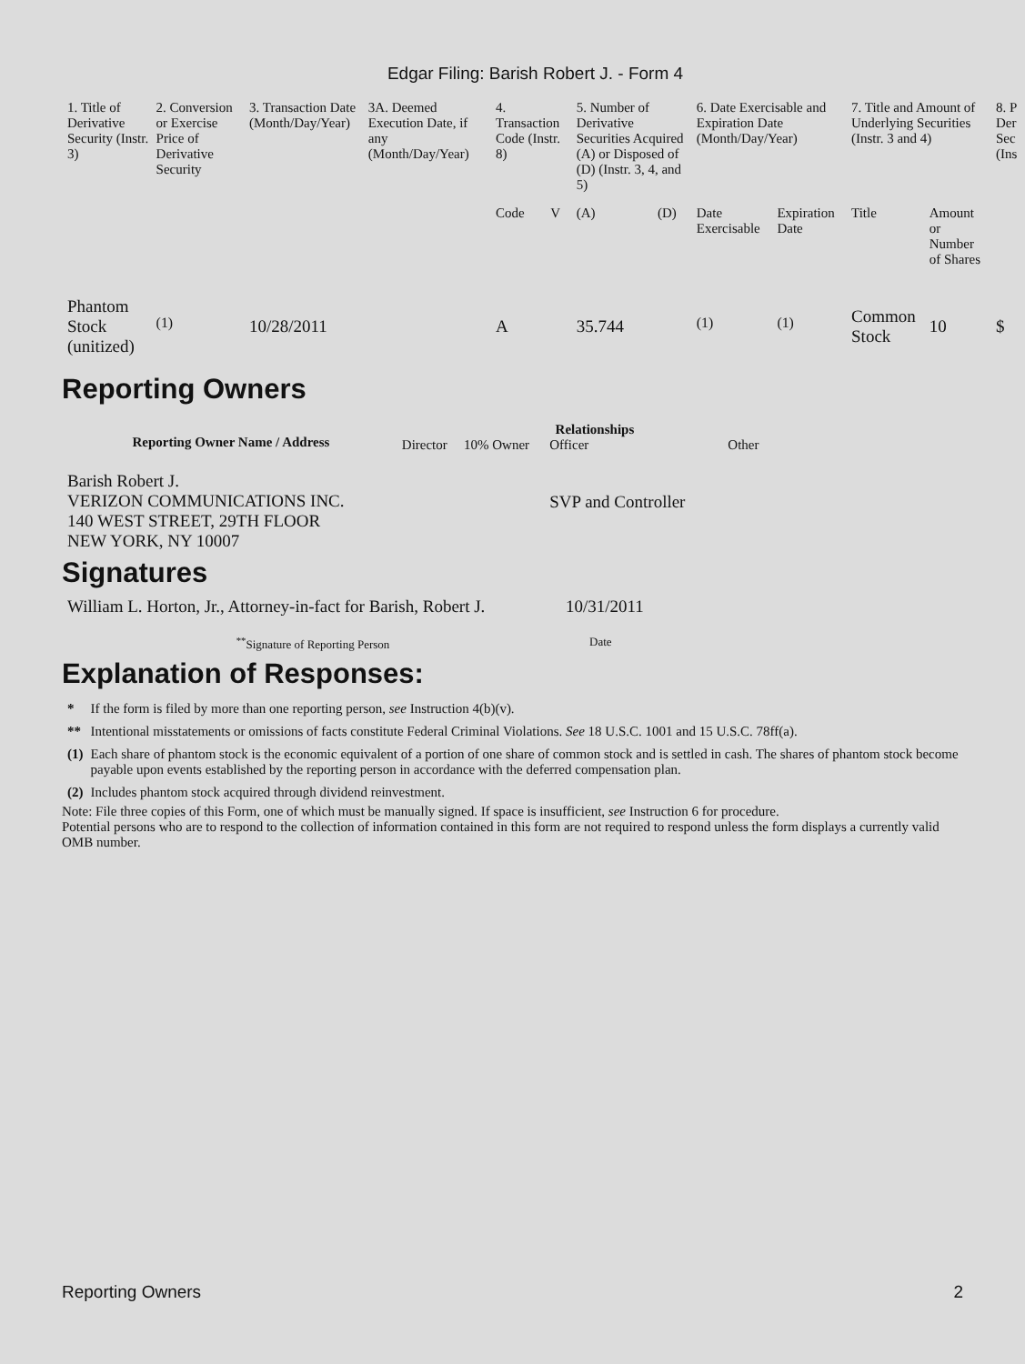Edgar Filing: Barish Robert J. - Form 4
| 1. Title of Derivative Security (Instr. 3) | 2. Conversion or Exercise Price of Derivative Security | 3. Transaction Date (Month/Day/Year) | 3A. Deemed Execution Date, if any (Month/Day/Year) | 4. Transaction Code (Instr. 8) | | 5. Number of Derivative Securities Acquired (A) or Disposed of (D) (Instr. 3, 4, and 5) | | 6. Date Exercisable and Expiration Date (Month/Day/Year) | | 7. Title and Amount of Underlying Securities (Instr. 3 and 4) | | 8. P Der Sec (Ins |
| | | | | Code | V | (A) | (D) | Date Exercisable | Expiration Date | Title | Amount or Number of Shares | |
| Phantom Stock (unitized) | <sup>(1)</sup> | 10/28/2011 | | A | | 35.744 | | <sup>(1)</sup> | <sup>(1)</sup> | Common Stock | 10 | $ |
Reporting Owners
| Reporting Owner Name / Address | Relationships | | | |
| --- | --- | --- | --- | --- |
| | Director | 10% Owner | Officer | Other |
| Barish Robert J. VERIZON COMMUNICATIONS INC. 140 WEST STREET, 29TH FLOOR NEW YORK, NY 10007 | | | SVP and Controller | |
Signatures
| William L. Horton, Jr., Attorney-in-fact for Barish, Robert J. | 10/31/2011 |
| <sup>**</sup> Signature of Reporting Person | Date |
Explanation of Responses:
| * | If the form is filed by more than one reporting person, see Instruction 4(b)(v). |
| ** | Intentional misstatements or omissions of facts constitute Federal Criminal Violations. See 18 U.S.C. 1001 and 15 U.S.C. 78ff(a). |
| (1) | Each share of phantom stock is the economic equivalent of a portion of one share of common stock and is settled in cash. The shares of phantom stock become payable upon events established by the reporting person in accordance with the deferred compensation plan. |
| (2) | Includes phantom stock acquired through dividend reinvestment. |
Note: File three copies of this Form, one of which must be manually signed. If space is insufficient, see Instruction 6 for procedure.
Potential persons who are to respond to the collection of information contained in this form are not required to respond unless the form displays a currently valid OMB number.
Reporting Owners 2